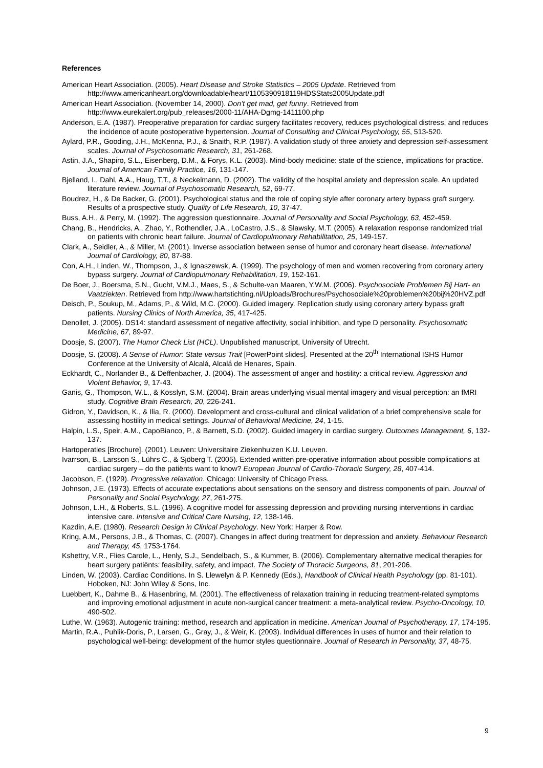References
American Heart Association. (2005). Heart Disease and Stroke Statistics – 2005 Update. Retrieved from http://www.americanheart.org/downloadable/heart/1105390918119HDSStats2005Update.pdf
American Heart Association. (November 14, 2000). Don’t get mad, get funny. Retrieved from http://www.eurekalert.org/pub_releases/2000-11/AHA-Dgmg-1411100.php
Anderson, E.A. (1987). Preoperative preparation for cardiac surgery facilitates recovery, reduces psychological distress, and reduces the incidence of acute postoperative hypertension. Journal of Consulting and Clinical Psychology, 55, 513-520.
Aylard, P.R., Gooding, J.H., McKenna, P.J., & Snaith, R.P. (1987). A validation study of three anxiety and depression self-assessment scales. Journal of Psychosomatic Research, 31, 261-268.
Astin, J.A., Shapiro, S.L., Eisenberg, D.M., & Forys, K.L. (2003). Mind-body medicine: state of the science, implications for practice. Journal of American Family Practice, 16, 131-147.
Bjelland, I., Dahl, A.A., Haug, T.T., & Neckelmann, D. (2002). The validity of the hospital anxiety and depression scale. An updated literature review. Journal of Psychosomatic Research, 52, 69-77.
Boudrez, H., & De Backer, G. (2001). Psychological status and the role of coping style after coronary artery bypass graft surgery. Results of a prospective study. Quality of Life Research, 10, 37-47.
Buss, A.H., & Perry, M. (1992). The aggression questionnaire. Journal of Personality and Social Psychology, 63, 452-459.
Chang, B., Hendricks, A., Zhao, Y., Rothendler, J.A., LoCastro, J.S., & Slawsky, M.T. (2005). A relaxation response randomized trial on patients with chronic heart failure. Journal of Cardiopulmonary Rehabilitation, 25, 149-157.
Clark, A., Seidler, A., & Miller, M. (2001). Inverse association between sense of humor and coronary heart disease. International Journal of Cardiology, 80, 87-88.
Con, A.H., Linden, W., Thompson, J., & Ignaszewsk, A. (1999). The psychology of men and women recovering from coronary artery bypass surgery. Journal of Cardiopulmonary Rehabilitation, 19, 152-161.
De Boer, J., Boersma, S.N., Gucht, V.M.J., Maes, S., & Schulte-van Maaren, Y.W.M. (2006). Psychosociale Problemen Bij Hart- en Vaatziekten. Retrieved from http://www.hartstichting.nl/Uploads/Brochures/Psychosociale%20problemen%20bij%20HVZ.pdf
Deisch, P., Soukup, M., Adams, P., & Wild, M.C. (2000). Guided imagery. Replication study using coronary artery bypass graft patients. Nursing Clinics of North America, 35, 417-425.
Denollet, J. (2005). DS14: standard assessment of negative affectivity, social inhibition, and type D personality. Psychosomatic Medicine, 67, 89-97.
Doosje, S. (2007). The Humor Check List (HCL). Unpublished manuscript, University of Utrecht.
Doosje, S. (2008). A Sense of Humor: State versus Trait [PowerPoint slides]. Presented at the 20<sup>th</sup> International ISHS Humor Conference at the University of Alcalá, Alcalá de Henares, Spain.
Eckhardt, C., Norlander B., & Deffenbacher, J. (2004). The assessment of anger and hostility: a critical review. Aggression and Violent Behavior, 9, 17-43.
Ganis, G., Thompson, W.L., & Kosslyn, S.M. (2004). Brain areas underlying visual mental imagery and visual perception: an fMRI study. Cognitive Brain Research, 20, 226-241.
Gidron, Y., Davidson, K., & Ilia, R. (2000). Development and cross-cultural and clinical validation of a brief comprehensive scale for assessing hostility in medical settings. Journal of Behavioral Medicine, 24, 1-15.
Halpin, L.S., Speir, A.M., CapoBianco, P., & Barnett, S.D. (2002). Guided imagery in cardiac surgery. Outcomes Management, 6, 132-137.
Hartoperaties [Brochure]. (2001). Leuven: Universitaire Ziekenhuizen K.U. Leuven.
Ivarrson, B., Larsson S., Lührs C., & Sjöberg T. (2005). Extended written pre-operative information about possible complications at cardiac surgery – do the patiënts want to know? European Journal of Cardio-Thoracic Surgery, 28, 407-414.
Jacobson, E. (1929). Progressive relaxation. Chicago: University of Chicago Press.
Johnson, J.E. (1973). Effects of accurate expectations about sensations on the sensory and distress components of pain. Journal of Personality and Social Psychology, 27, 261-275.
Johnson, L.H., & Roberts, S.L. (1996). A cognitive model for assessing depression and providing nursing interventions in cardiac intensive care. Intensive and Critical Care Nursing, 12, 138-146.
Kazdin, A.E. (1980). Research Design in Clinical Psychology. New York: Harper & Row.
Kring, A.M., Persons, J.B., & Thomas, C. (2007). Changes in affect during treatment for depression and anxiety. Behaviour Research and Therapy, 45, 1753-1764.
Kshettry, V.R., Flies Carole, L., Henly, S.J., Sendelbach, S., & Kummer, B. (2006). Complementary alternative medical therapies for heart surgery patiënts: feasibility, safety, and impact. The Society of Thoracic Surgeons, 81, 201-206.
Linden, W. (2003). Cardiac Conditions. In S. Llewelyn & P. Kennedy (Eds.), Handbook of Clinical Health Psychology (pp. 81-101). Hoboken, NJ: John Wiley & Sons, Inc.
Luebbert, K., Dahme B., & Hasenbring, M. (2001). The effectiveness of relaxation training in reducing treatment-related symptoms and improving emotional adjustment in acute non-surgical cancer treatment: a meta-analytical review. Psycho-Oncology, 10, 490-502.
Luthe, W. (1963). Autogenic training: method, research and application in medicine. American Journal of Psychotherapy, 17, 174-195.
Martin, R.A., Puhlik-Doris, P., Larsen, G., Gray, J., & Weir, K. (2003). Individual differences in uses of humor and their relation to psychological well-being: development of the humor styles questionnaire. Journal of Research in Personality, 37, 48-75.
9